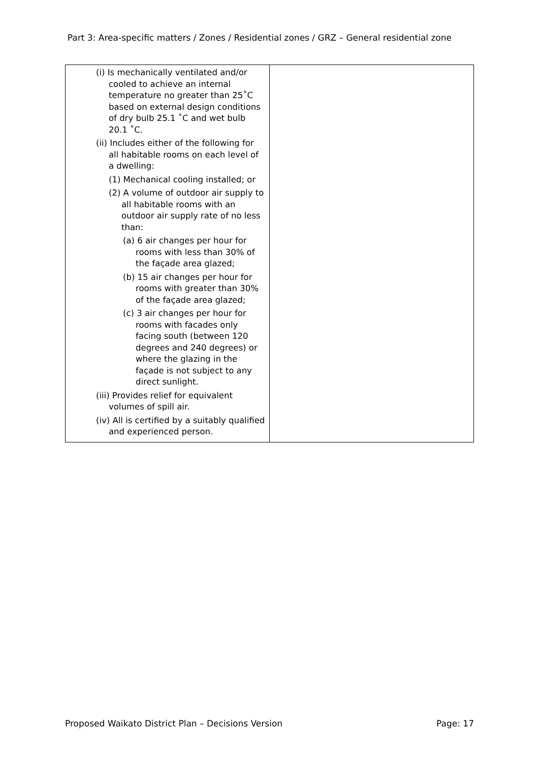Part 3: Area-specific matters / Zones / Residential zones / GRZ – General residential zone
| (i) Is mechanically ventilated and/or cooled to achieve an internal temperature no greater than 25˚C based on external design conditions of dry bulb 25.1 ˚C and wet bulb 20.1 ˚C. (ii) Includes either of the following for all habitable rooms on each level of a dwelling: (1) Mechanical cooling installed; or (2) A volume of outdoor air supply to all habitable rooms with an outdoor air supply rate of no less than: (a) 6 air changes per hour for rooms with less than 30% of the façade area glazed; (b) 15 air changes per hour for rooms with greater than 30% of the façade area glazed; (c) 3 air changes per hour for rooms with facades only facing south (between 120 degrees and 240 degrees) or where the glazing in the façade is not subject to any direct sunlight. (iii) Provides relief for equivalent volumes of spill air. (iv) All is certified by a suitably qualified and experienced person. | |
Proposed Waikato District Plan – Decisions Version Page: 17